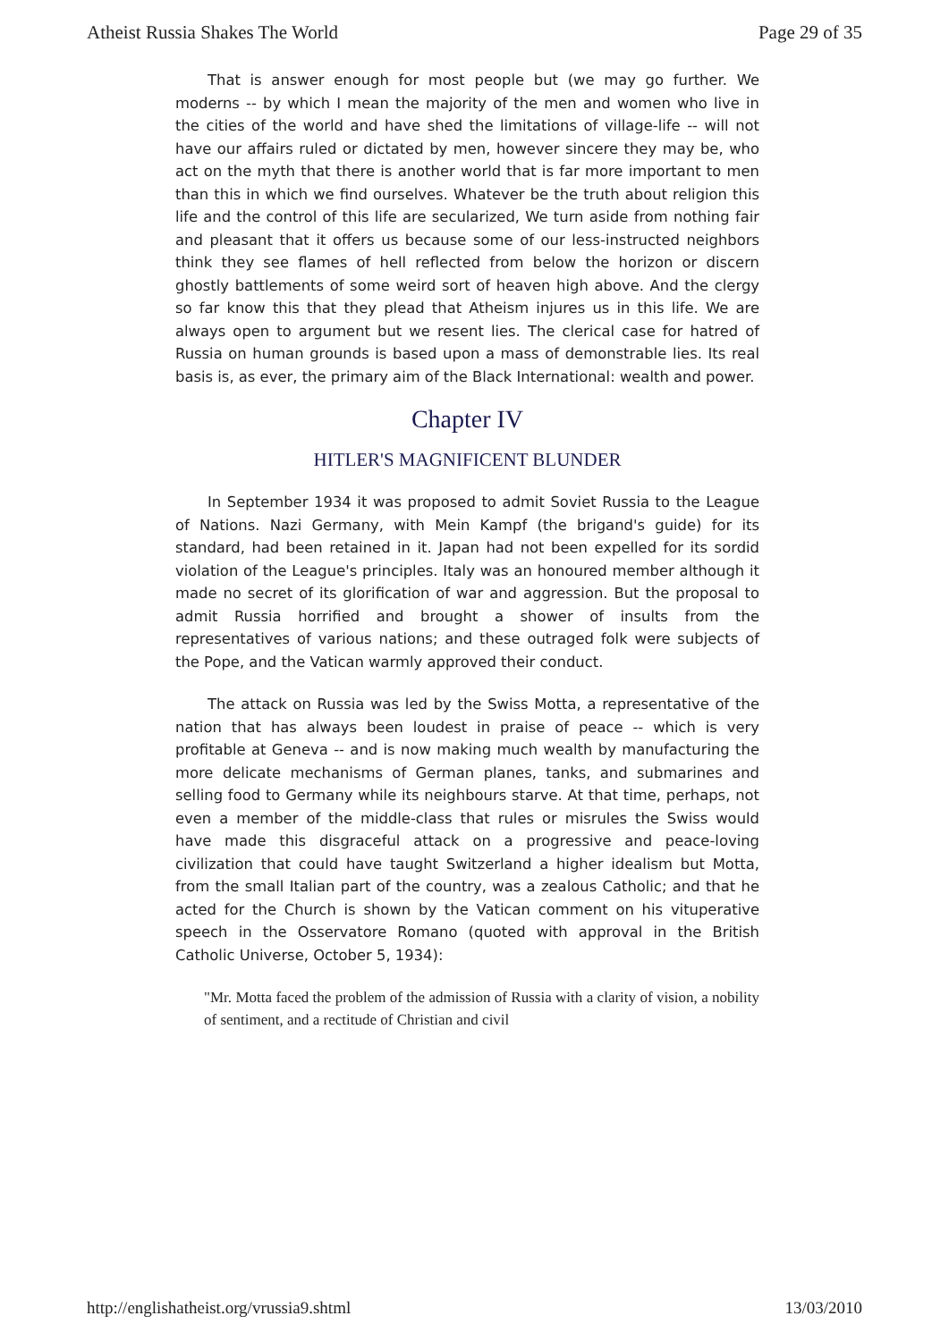Atheist Russia Shakes The World Page 29 of 35
That is answer enough for most people but (we may go further. We moderns -- by which I mean the majority of the men and women who live in the cities of the world and have shed the limitations of village-life -- will not have our affairs ruled or dictated by men, however sincere they may be, who act on the myth that there is another world that is far more important to men than this in which we find ourselves. Whatever be the truth about religion this life and the control of this life are secularized, We turn aside from nothing fair and pleasant that it offers us because some of our less-instructed neighbors think they see flames of hell reflected from below the horizon or discern ghostly battlements of some weird sort of heaven high above. And the clergy so far know this that they plead that Atheism injures us in this life. We are always open to argument but we resent lies. The clerical case for hatred of Russia on human grounds is based upon a mass of demonstrable lies. Its real basis is, as ever, the primary aim of the Black International: wealth and power.
Chapter IV
HITLER'S MAGNIFICENT BLUNDER
In September 1934 it was proposed to admit Soviet Russia to the League of Nations. Nazi Germany, with Mein Kampf (the brigand's guide) for its standard, had been retained in it. Japan had not been expelled for its sordid violation of the League's principles. Italy was an honoured member although it made no secret of its glorification of war and aggression. But the proposal to admit Russia horrified and brought a shower of insults from the representatives of various nations; and these outraged folk were subjects of the Pope, and the Vatican warmly approved their conduct.
The attack on Russia was led by the Swiss Motta, a representative of the nation that has always been loudest in praise of peace -- which is very profitable at Geneva -- and is now making much wealth by manufacturing the more delicate mechanisms of German planes, tanks, and submarines and selling food to Germany while its neighbours starve. At that time, perhaps, not even a member of the middle-class that rules or misrules the Swiss would have made this disgraceful attack on a progressive and peace-loving civilization that could have taught Switzerland a higher idealism but Motta, from the small Italian part of the country, was a zealous Catholic; and that he acted for the Church is shown by the Vatican comment on his vituperative speech in the Osservatore Romano (quoted with approval in the British Catholic Universe, October 5, 1934):
"Mr. Motta faced the problem of the admission of Russia with a clarity of vision, a nobility of sentiment, and a rectitude of Christian and civil
http://englishatheist.org/vrussia9.shtml 13/03/2010